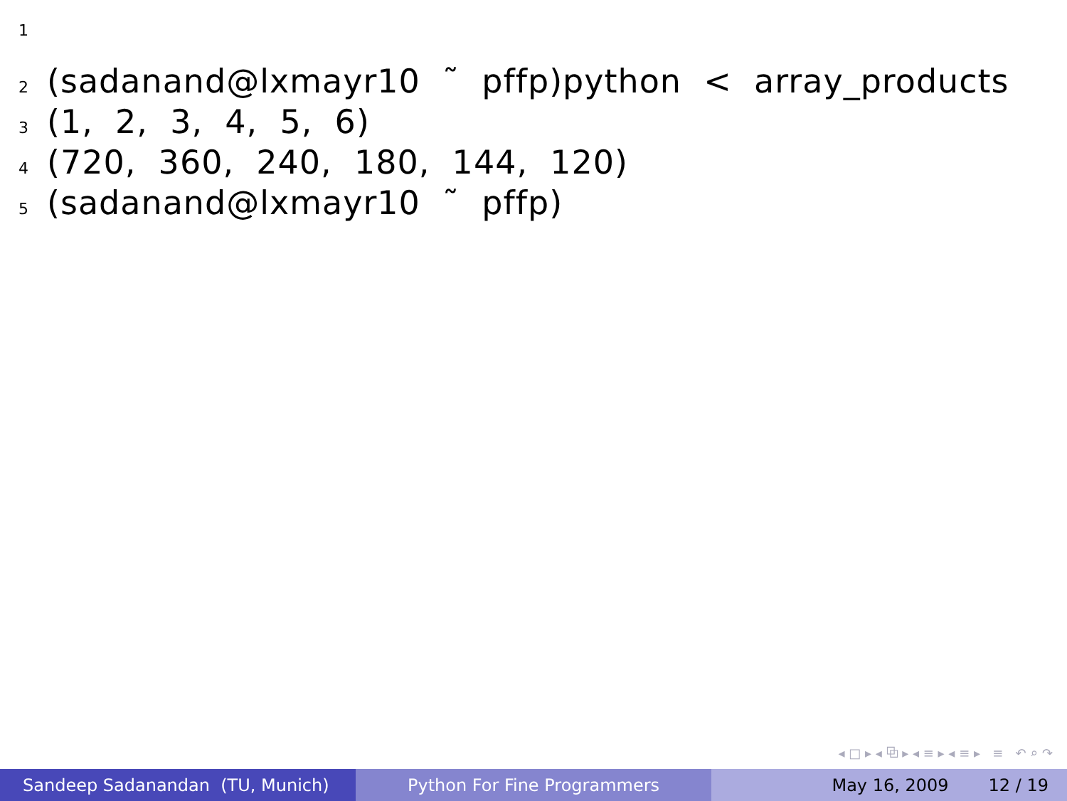1
2 (sadanand@lxmayr10 ˜ pffp)python < array_products
3 (1, 2, 3, 4, 5, 6)
4 (720, 360, 240, 180, 144, 120)
5 (sadanand@lxmayr10 ˜ pffp)
◂ □ ▸ ◂ ⧉ ▸ ◂ ≡ ▸ ◂ ≡ ▸ ≡ ↶ ⌕ ↷
Sandeep Sadanandan (TU, Munich) Python For Fine Programmers May 16, 2009 12 / 19